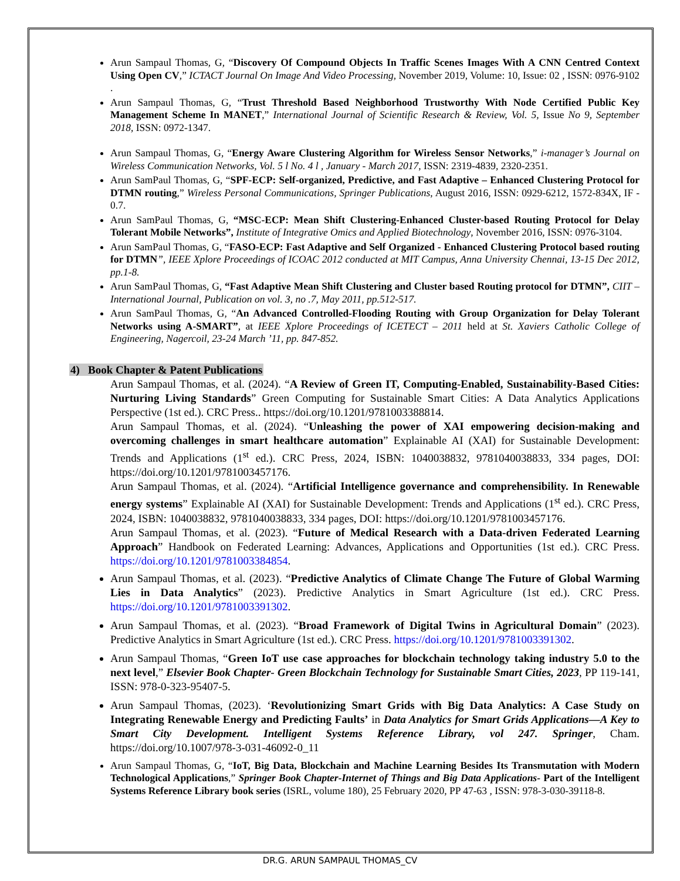Arun Sampaul Thomas, G, “Discovery Of Compound Objects In Traffic Scenes Images With A CNN Centred Context Using Open CV,” ICTACT Journal On Image And Video Processing, November 2019, Volume: 10, Issue: 02 , ISSN: 0976-9102 .
Arun Sampaul Thomas, G, “Trust Threshold Based Neighborhood Trustworthy With Node Certified Public Key Management Scheme In MANET,” International Journal of Scientific Research & Review, Vol. 5, Issue No 9, September 2018, ISSN: 0972-1347.
Arun Sampaul Thomas, G, “Energy Aware Clustering Algorithm for Wireless Sensor Networks,” i-manager’s Journal on Wireless Communication Networks, Vol. 5 l No. 4 l , January - March 2017, ISSN: 2319-4839, 2320-2351.
Arun SamPaul Thomas, G, “SPF-ECP: Self-organized, Predictive, and Fast Adaptive – Enhanced Clustering Protocol for DTMN routing,” Wireless Personal Communications, Springer Publications, August 2016, ISSN: 0929-6212, 1572-834X, IF - 0.7.
Arun SamPaul Thomas, G, “MSC-ECP: Mean Shift Clustering-Enhanced Cluster-based Routing Protocol for Delay Tolerant Mobile Networks”, Institute of Integrative Omics and Applied Biotechnology, November 2016, ISSN: 0976-3104.
Arun SamPaul Thomas, G, “FASO-ECP: Fast Adaptive and Self Organized - Enhanced Clustering Protocol based routing for DTMN”, IEEE Xplore Proceedings of ICOAC 2012 conducted at MIT Campus, Anna University Chennai, 13-15 Dec 2012, pp.1-8.
Arun SamPaul Thomas, G, “Fast Adaptive Mean Shift Clustering and Cluster based Routing protocol for DTMN”, CIIT – International Journal, Publication on vol. 3, no .7, May 2011, pp.512-517.
Arun SamPaul Thomas, G, “An Advanced Controlled-Flooding Routing with Group Organization for Delay Tolerant Networks using A-SMART”, at IEEE Xplore Proceedings of ICETECT – 2011 held at St. Xaviers Catholic College of Engineering, Nagercoil, 23-24 March ’11, pp. 847-852.
4) Book Chapter & Patent Publications
Arun Sampaul Thomas, et al. (2024). “A Review of Green IT, Computing-Enabled, Sustainability-Based Cities: Nurturing Living Standards” Green Computing for Sustainable Smart Cities: A Data Analytics Applications Perspective (1st ed.). CRC Press.. https://doi.org/10.1201/9781003388814.
Arun Sampaul Thomas, et al. (2024). “Unleashing the power of XAI empowering decision-making and overcoming challenges in smart healthcare automation” Explainable AI (XAI) for Sustainable Development: Trends and Applications (1<sup>st</sup> ed.). CRC Press, 2024, ISBN: 1040038832, 9781040038833, 334 pages, DOI: https://doi.org/10.1201/9781003457176.
Arun Sampaul Thomas, et al. (2024). “Artificial Intelligence governance and comprehensibility. In Renewable energy systems” Explainable AI (XAI) for Sustainable Development: Trends and Applications (1<sup>st</sup> ed.). CRC Press, 2024, ISBN: 1040038832, 9781040038833, 334 pages, DOI: https://doi.org/10.1201/9781003457176.
Arun Sampaul Thomas, et al. (2023). “Future of Medical Research with a Data-driven Federated Learning Approach” Handbook on Federated Learning: Advances, Applications and Opportunities (1st ed.). CRC Press. https://doi.org/10.1201/9781003384854.
Arun Sampaul Thomas, et al. (2023). “Predictive Analytics of Climate Change The Future of Global Warming Lies in Data Analytics” (2023). Predictive Analytics in Smart Agriculture (1st ed.). CRC Press. https://doi.org/10.1201/9781003391302.
Arun Sampaul Thomas, et al. (2023). “Broad Framework of Digital Twins in Agricultural Domain” (2023). Predictive Analytics in Smart Agriculture (1st ed.). CRC Press. https://doi.org/10.1201/9781003391302.
Arun Sampaul Thomas, “Green IoT use case approaches for blockchain technology taking industry 5.0 to the next level,” Elsevier Book Chapter- Green Blockchain Technology for Sustainable Smart Cities, 2023, PP 119-141, ISSN: 978-0-323-95407-5.
Arun Sampaul Thomas, (2023). ‘Revolutionizing Smart Grids with Big Data Analytics: A Case Study on Integrating Renewable Energy and Predicting Faults’ in Data Analytics for Smart Grids Applications—A Key to Smart City Development. Intelligent Systems Reference Library, vol 247. Springer, Cham. https://doi.org/10.1007/978-3-031-46092-0_11
Arun Sampaul Thomas, G, “IoT, Big Data, Blockchain and Machine Learning Besides Its Transmutation with Modern Technological Applications,” Springer Book Chapter-Internet of Things and Big Data Applications- Part of the Intelligent Systems Reference Library book series (ISRL, volume 180), 25 February 2020, PP 47-63 , ISSN: 978-3-030-39118-8.
DR.G. ARUN SAMPAUL THOMAS_CV